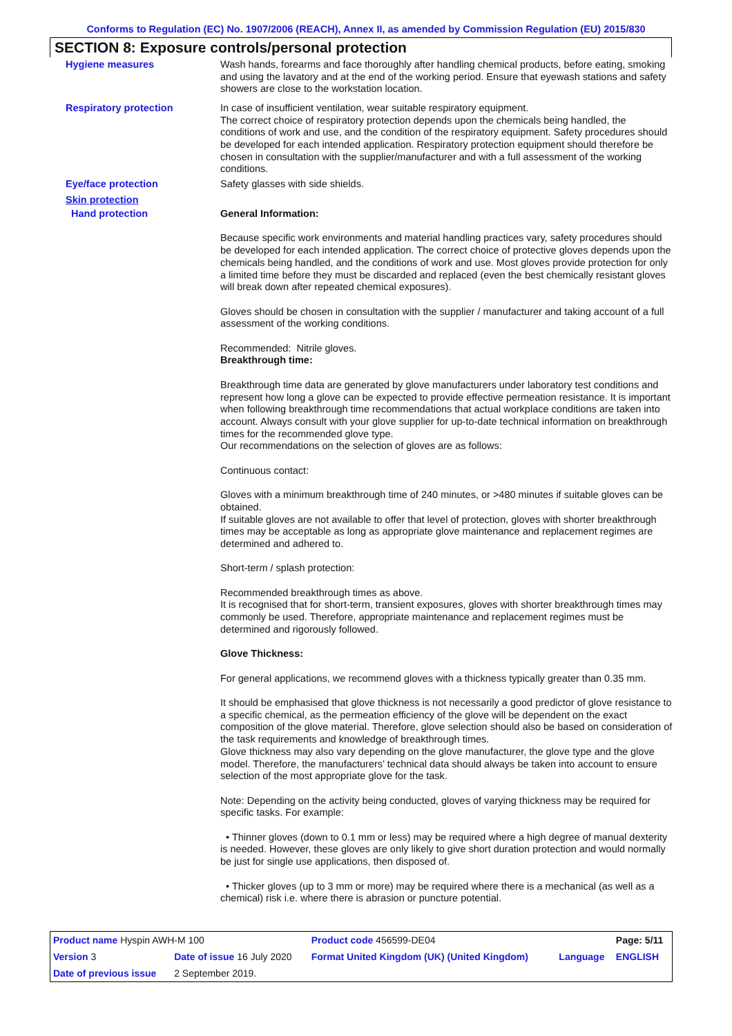Conforms to Regulation (EC) No. 1907/2006 (REACH), Annex II, as amended by Commission Regulation (EU) 2015/830
SECTION 8: Exposure controls/personal protection
Hygiene measures
Wash hands, forearms and face thoroughly after handling chemical products, before eating, smoking and using the lavatory and at the end of the working period. Ensure that eyewash stations and safety showers are close to the workstation location.
Respiratory protection
In case of insufficient ventilation, wear suitable respiratory equipment.
The correct choice of respiratory protection depends upon the chemicals being handled, the conditions of work and use, and the condition of the respiratory equipment. Safety procedures should be developed for each intended application. Respiratory protection equipment should therefore be chosen in consultation with the supplier/manufacturer and with a full assessment of the working conditions.
Eye/face protection
Safety glasses with side shields.
Skin protection
Hand protection
General Information:
Because specific work environments and material handling practices vary, safety procedures should be developed for each intended application. The correct choice of protective gloves depends upon the chemicals being handled, and the conditions of work and use. Most gloves provide protection for only a limited time before they must be discarded and replaced (even the best chemically resistant gloves will break down after repeated chemical exposures).
Gloves should be chosen in consultation with the supplier / manufacturer and taking account of a full assessment of the working conditions.
Recommended: Nitrile gloves.
Breakthrough time:
Breakthrough time data are generated by glove manufacturers under laboratory test conditions and represent how long a glove can be expected to provide effective permeation resistance. It is important when following breakthrough time recommendations that actual workplace conditions are taken into account. Always consult with your glove supplier for up-to-date technical information on breakthrough times for the recommended glove type.
Our recommendations on the selection of gloves are as follows:
Continuous contact:
Gloves with a minimum breakthrough time of 240 minutes, or >480 minutes if suitable gloves can be obtained.
If suitable gloves are not available to offer that level of protection, gloves with shorter breakthrough times may be acceptable as long as appropriate glove maintenance and replacement regimes are determined and adhered to.
Short-term / splash protection:
Recommended breakthrough times as above.
It is recognised that for short-term, transient exposures, gloves with shorter breakthrough times may commonly be used. Therefore, appropriate maintenance and replacement regimes must be determined and rigorously followed.
Glove Thickness:
For general applications, we recommend gloves with a thickness typically greater than 0.35 mm.
It should be emphasised that glove thickness is not necessarily a good predictor of glove resistance to a specific chemical, as the permeation efficiency of the glove will be dependent on the exact composition of the glove material. Therefore, glove selection should also be based on consideration of the task requirements and knowledge of breakthrough times.
Glove thickness may also vary depending on the glove manufacturer, the glove type and the glove model. Therefore, the manufacturers’ technical data should always be taken into account to ensure selection of the most appropriate glove for the task.
Note: Depending on the activity being conducted, gloves of varying thickness may be required for specific tasks. For example:
• Thinner gloves (down to 0.1 mm or less) may be required where a high degree of manual dexterity is needed. However, these gloves are only likely to give short duration protection and would normally be just for single use applications, then disposed of.
• Thicker gloves (up to 3 mm or more) may be required where there is a mechanical (as well as a chemical) risk i.e. where there is abrasion or puncture potential.
| Product name Hyspin AWH-M 100 | | Product code 456599-DE04 | | Page: 5/11 |
| Version 3 | Date of issue 16 July 2020 | Format United Kingdom (UK) (United Kingdom) | Language | ENGLISH |
| Date of previous issue | 2 September 2019. | | | |